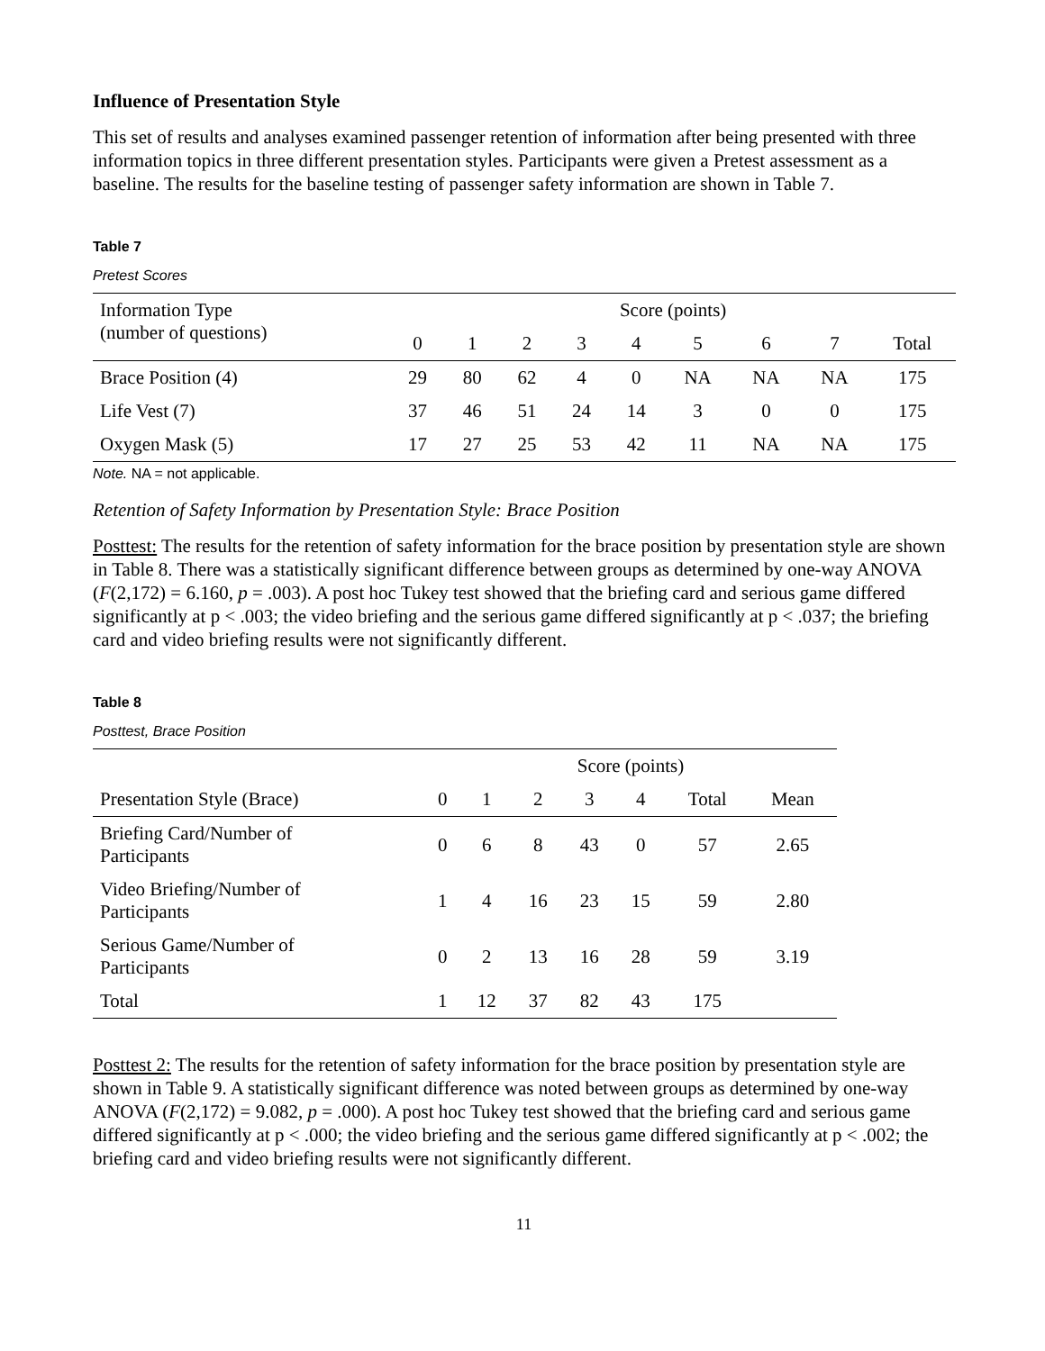Influence of Presentation Style
This set of results and analyses examined passenger retention of information after being presented with three information topics in three different presentation styles. Participants were given a Pretest assessment as a baseline. The results for the baseline testing of passenger safety information are shown in Table 7.
Table 7
Pretest Scores
| Information Type (number of questions) | Score (points) | | | | | | | | |
| --- | --- | --- | --- | --- | --- | --- | --- | --- | --- |
| | 0 | 1 | 2 | 3 | 4 | 5 | 6 | 7 | Total |
| Brace Position (4) | 29 | 80 | 62 | 4 | 0 | NA | NA | NA | 175 |
| Life Vest (7) | 37 | 46 | 51 | 24 | 14 | 3 | 0 | 0 | 175 |
| Oxygen Mask (5) | 17 | 27 | 25 | 53 | 42 | 11 | NA | NA | 175 |
Note. NA = not applicable.
Retention of Safety Information by Presentation Style: Brace Position
Posttest: The results for the retention of safety information for the brace position by presentation style are shown in Table 8. There was a statistically significant difference between groups as determined by one-way ANOVA (F(2,172) = 6.160, p = .003). A post hoc Tukey test showed that the briefing card and serious game differed significantly at p < .003; the video briefing and the serious game differed significantly at p < .037; the briefing card and video briefing results were not significantly different.
Table 8
Posttest, Brace Position
| | Score (points) | | | | | | |
| --- | --- | --- | --- | --- | --- | --- | --- |
| Presentation Style (Brace) | 0 | 1 | 2 | 3 | 4 | Total | Mean |
| Briefing Card/Number of Participants | 0 | 6 | 8 | 43 | 0 | 57 | 2.65 |
| Video Briefing/Number of Participants | 1 | 4 | 16 | 23 | 15 | 59 | 2.80 |
| Serious Game/Number of Participants | 0 | 2 | 13 | 16 | 28 | 59 | 3.19 |
| Total | 1 | 12 | 37 | 82 | 43 | 175 | |
Posttest 2: The results for the retention of safety information for the brace position by presentation style are shown in Table 9. A statistically significant difference was noted between groups as determined by one-way ANOVA (F(2,172) = 9.082, p = .000). A post hoc Tukey test showed that the briefing card and serious game differed significantly at p < .000; the video briefing and the serious game differed significantly at p < .002; the briefing card and video briefing results were not significantly different.
11